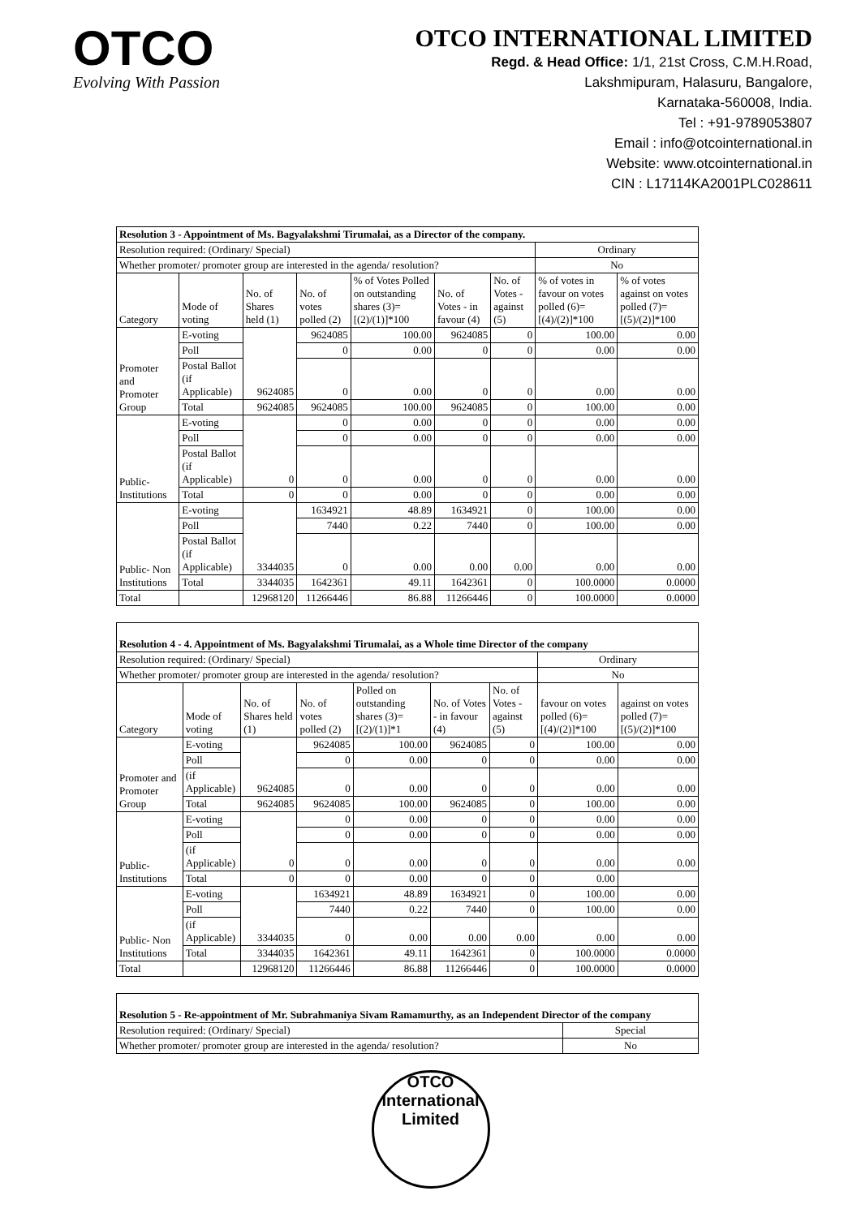OTCO
Evolving With Passion
OTCO INTERNATIONAL LIMITED
Regd. & Head Office: 1/1, 21st Cross, C.M.H.Road,
Lakshmipuram, Halasuru, Bangalore,
Karnataka-560008, India.
Tel : +91-9789053807
Email : info@otcointernational.in
Website: www.otcointernational.in
CIN : L17114KA2001PLC028611
| Resolution 3 - Appointment of Ms. Bagyalakshmi Tirumalai, as a Director of the company. | | | | | | | | |
| Resolution required: (Ordinary/ Special) | | | | | | | Ordinary | |
| Whether promoter/ promoter group are interested in the agenda/ resolution? | | | | | | | No | |
| Category | Mode of voting | No. of Shares held (1) | No. of votes polled (2) | % of Votes Polled on outstanding shares (3)=[(2)/(1)]*100 | No. of Votes - in favour (4) | No. of Votes - against (5) | % of votes in favour on votes polled (6)=[(4)/(2)]*100 | % of votes against on votes polled (7)=[(5)/(2)]*100 |
| Promoter and Promoter Group | E-voting | 9624085 | 9624085 | 100.00 | 9624085 | 0 | 100.00 | 0.00 |
| | Poll | | 0 | 0.00 | 0 | 0 | 0.00 | 0.00 |
| | Postal Ballot (if Applicable) | | 0 | 0.00 | 0 | 0 | 0.00 | 0.00 |
| | Total | 9624085 | 9624085 | 100.00 | 9624085 | 0 | 100.00 | 0.00 |
| Public- Institutions | E-voting | 0 | 0 | 0.00 | 0 | 0 | 0.00 | 0.00 |
| | Poll | | 0 | 0.00 | 0 | 0 | 0.00 | 0.00 |
| | Postal Ballot (if Applicable) | | 0 | 0.00 | 0 | 0 | 0.00 | 0.00 |
| | Total | 0 | 0 | 0.00 | 0 | 0 | 0.00 | 0.00 |
| Public- Non Institutions | E-voting | 3344035 | 1634921 | 48.89 | 1634921 | 0 | 100.00 | 0.00 |
| | Poll | | 7440 | 0.22 | 7440 | 0 | 100.00 | 0.00 |
| | Postal Ballot (if Applicable) | | 0 | 0.00 | 0.00 | 0.00 | 0.00 | 0.00 |
| | Total | 3344035 | 1642361 | 49.11 | 1642361 | 0 | 100.0000 | 0.0000 |
| Total | | 12968120 | 11266446 | 86.88 | 11266446 | 0 | 100.0000 | 0.0000 |
| Resolution 4 - 4. Appointment of Ms. Bagyalakshmi Tirumalai, as a Whole time Director of the company | | | | | | | | |
| Resolution required: (Ordinary/ Special) | | | | | | | Ordinary | |
| Whether promoter/ promoter group are interested in the agenda/ resolution? | | | | | | | No | |
| Category | Mode of voting | No. of Shares held (1) | No. of votes polled (2) | Polled on outstanding shares (3)=[(2)/(1)]*1 | No. of Votes - in favour (4) | No. of Votes - against (5) | favour on votes polled (6)=[(4)/(2)]*100 | against on votes polled (7)=[(5)/(2)]*100 |
| Promoter and Promoter Group | E-voting | 9624085 | 9624085 | 100.00 | 9624085 | 0 | 100.00 | 0.00 |
| | Poll | | 0 | 0.00 | 0 | 0 | 0.00 | 0.00 |
| | (if Applicable) | | 0 | 0.00 | 0 | 0 | 0.00 | 0.00 |
| | Total | 9624085 | 9624085 | 100.00 | 9624085 | 0 | 100.00 | 0.00 |
| Public- Institutions | E-voting | 0 | 0 | 0.00 | 0 | 0 | 0.00 | 0.00 |
| | Poll | | 0 | 0.00 | 0 | 0 | 0.00 | 0.00 |
| | (if Applicable) | | 0 | 0.00 | 0 | 0 | 0.00 | 0.00 |
| | Total | 0 | 0 | 0.00 | 0 | 0 | 0.00 | |
| Public- Non Institutions | E-voting | 3344035 | 1634921 | 48.89 | 1634921 | 0 | 100.00 | 0.00 |
| | Poll | | 7440 | 0.22 | 7440 | 0 | 100.00 | 0.00 |
| | (if Applicable) | | 0 | 0.00 | 0.00 | 0.00 | 0.00 | 0.00 |
| | Total | 3344035 | 1642361 | 49.11 | 1642361 | 0 | 100.0000 | 0.0000 |
| Total | | 12968120 | 11266446 | 86.88 | 11266446 | 0 | 100.0000 | 0.0000 |
| Resolution 5 - Re-appointment of Mr. Subrahmaniya Sivam Ramamurthy, as an Independent Director of the company | |
| Resolution required: (Ordinary/ Special) | Special |
| Whether promoter/ promoter group are interested in the agenda/ resolution? | No |
OTCO International Limited